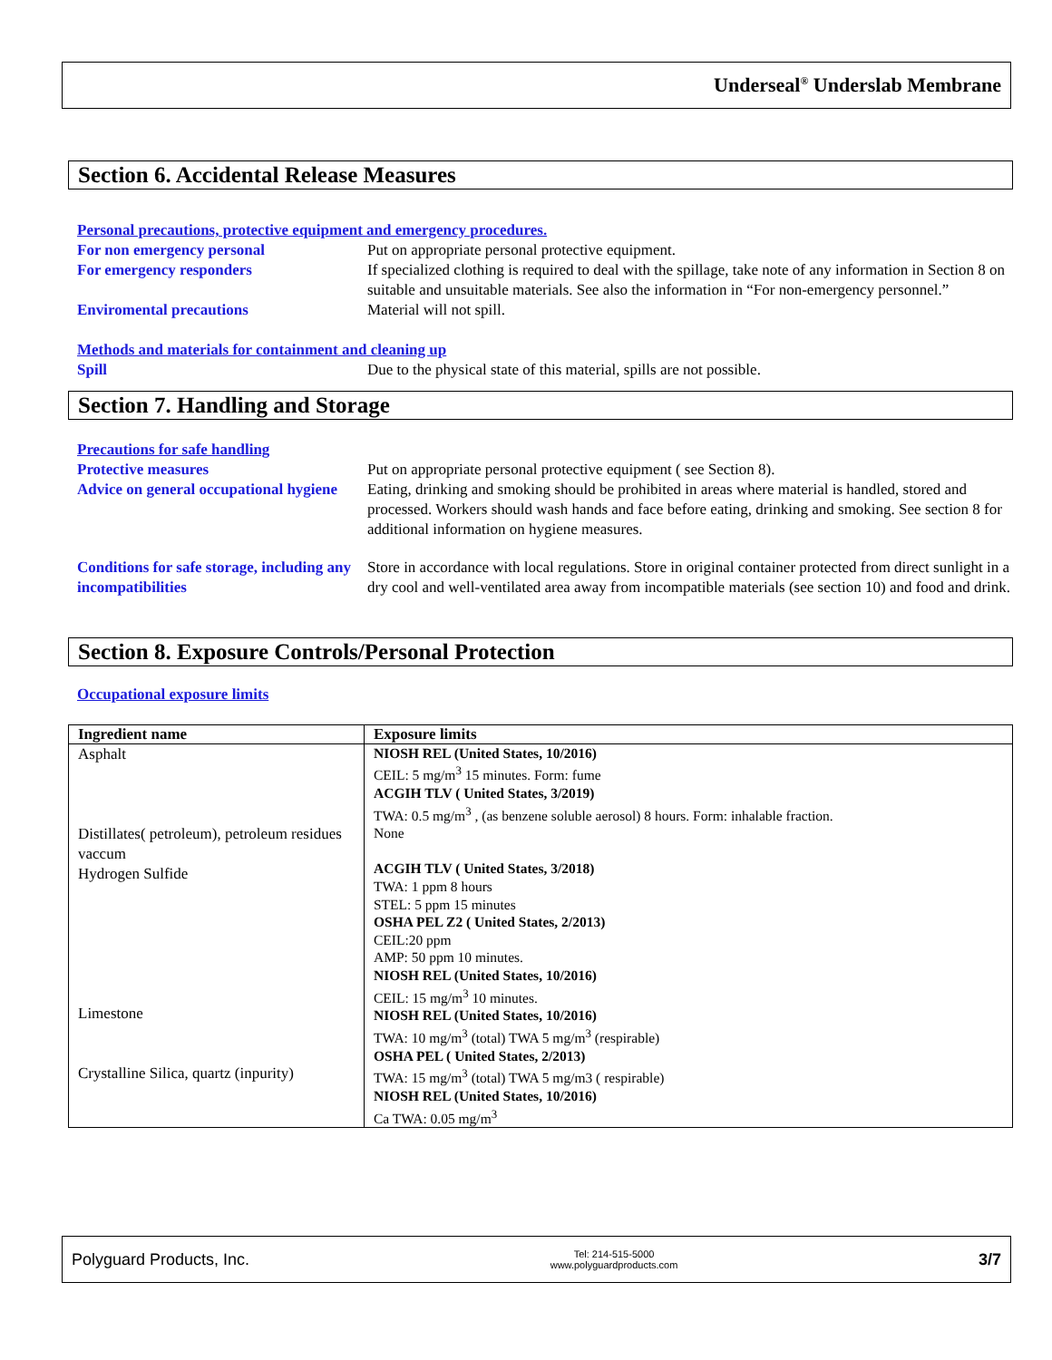Underseal<sup>®</sup> Underslab Membrane
Section 6. Accidental Release Measures
Personal precautions, protective equipment and emergency procedures.
For non emergency personal Put on appropriate personal protective equipment.
For emergency responders If specialized clothing is required to deal with the spillage, take note of any information in Section 8 on suitable and unsuitable materials. See also the information in “For non-emergency personnel.”
Enviromental precautions Material will not spill.
Methods and materials for containment and cleaning up
Spill Due to the physical state of this material, spills are not possible.
Section 7. Handling and Storage
Precautions for safe handling
Protective measures Put on appropriate personal protective equipment ( see Section 8).
Advice on general occupational hygiene
Eating, drinking and smoking should be prohibited in areas where material is handled, stored and processed. Workers should wash hands and face before eating, drinking and smoking. See section 8 for additional information on hygiene measures.
Conditions for safe storage, including any incompatibilities
Store in accordance with local regulations. Store in original container protected from direct sunlight in a dry cool and well-ventilated area away from incompatible materials (see section 10) and food and drink.
Section 8. Exposure Controls/Personal Protection
Occupational exposure limits
| Ingredient name | Exposure limits |
| --- | --- |
| Asphalt Distillates( petroleum), petroleum residues vaccum Hydrogen Sulfide Limestone Crystalline Silica, quartz (inpurity) | NIOSH REL (United States, 10/2016) CEIL: 5 mg/m<sup>3</sup> 15 minutes. Form: fume ACGIH TLV ( United States, 3/2019) TWA: 0.5 mg/m<sup>3</sup> , (as benzene soluble aerosol) 8 hours. Form: inhalable fraction. None ACGIH TLV ( United States, 3/2018) TWA: 1 ppm 8 hours STEL: 5 ppm 15 minutes OSHA PEL Z2 ( United States, 2/2013) CEIL:20 ppm AMP: 50 ppm 10 minutes. NIOSH REL (United States, 10/2016) CEIL: 15 mg/m<sup>3</sup> 10 minutes. NIOSH REL (United States, 10/2016) TWA: 10 mg/m<sup>3</sup> (total) TWA 5 mg/m<sup>3</sup> (respirable) OSHA PEL ( United States, 2/2013) TWA: 15 mg/m<sup>3</sup> (total) TWA 5 mg/m3 ( respirable) NIOSH REL (United States, 10/2016) Ca TWA: 0.05 mg/m<sup>3</sup> |
Polyguard Products, Inc. Tel: 214-515-5000
www.polyguardproducts.com 3/7